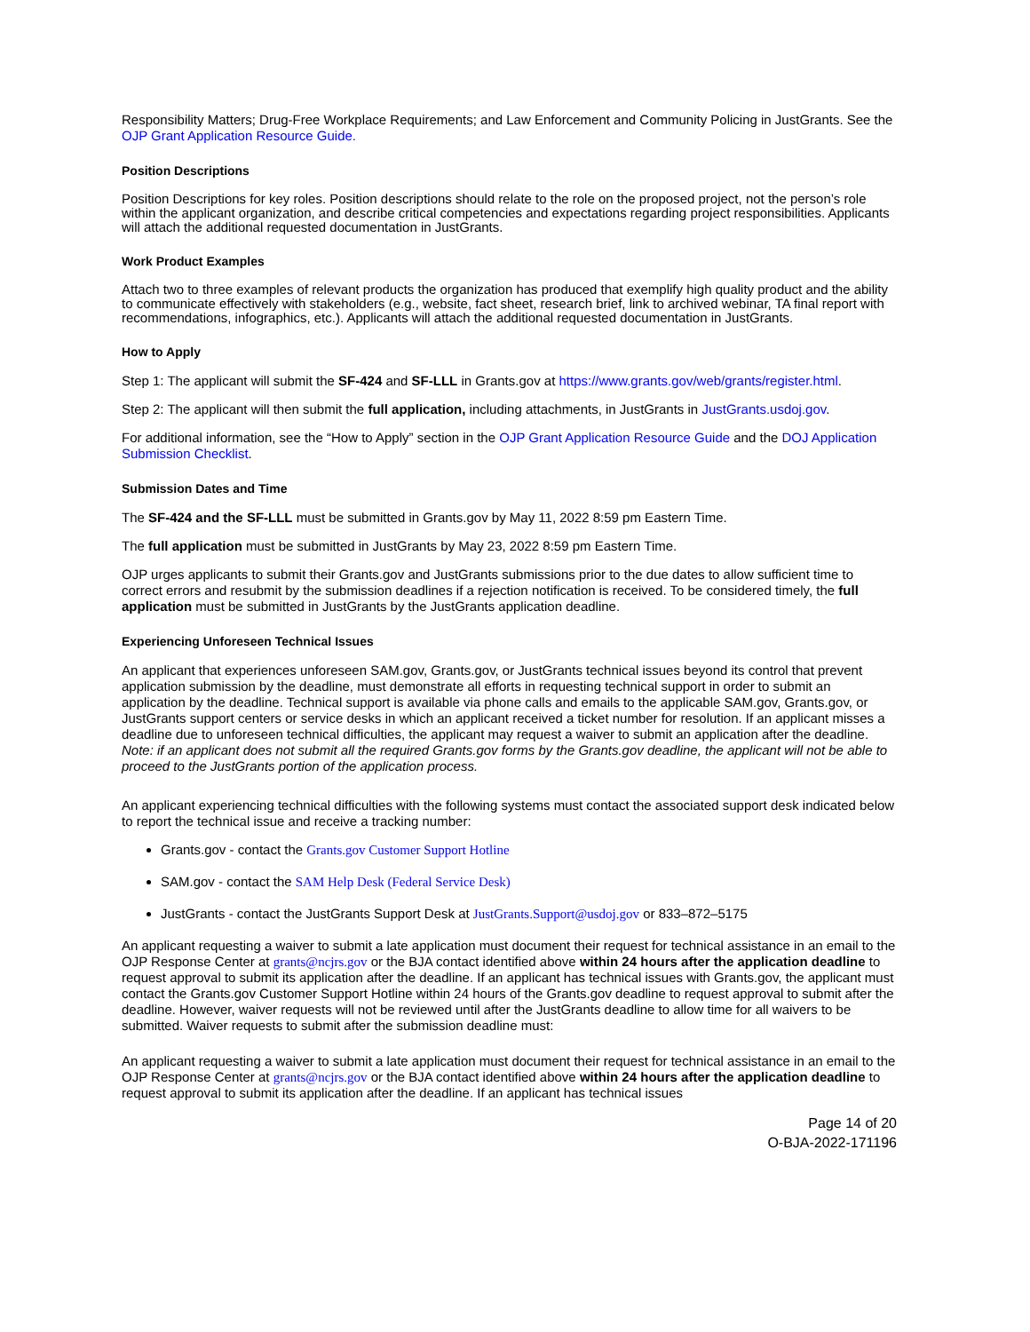Responsibility Matters; Drug-Free Workplace Requirements; and Law Enforcement and Community Policing in JustGrants. See the OJP Grant Application Resource Guide.
Position Descriptions
Position Descriptions for key roles. Position descriptions should relate to the role on the proposed project, not the person’s role within the applicant organization, and describe critical competencies and expectations regarding project responsibilities. Applicants will attach the additional requested documentation in JustGrants.
Work Product Examples
Attach two to three examples of relevant products the organization has produced that exemplify high quality product and the ability to communicate effectively with stakeholders (e.g., website, fact sheet, research brief, link to archived webinar, TA final report with recommendations, infographics, etc.). Applicants will attach the additional requested documentation in JustGrants.
How to Apply
Step 1: The applicant will submit the SF-424 and SF-LLL in Grants.gov at https://www.grants.gov/web/grants/register.html.
Step 2: The applicant will then submit the full application, including attachments, in JustGrants in JustGrants.usdoj.gov.
For additional information, see the “How to Apply” section in the OJP Grant Application Resource Guide and the DOJ Application Submission Checklist.
Submission Dates and Time
The SF-424 and the SF-LLL must be submitted in Grants.gov by May 11, 2022 8:59 pm Eastern Time.
The full application must be submitted in JustGrants by May 23, 2022 8:59 pm Eastern Time.
OJP urges applicants to submit their Grants.gov and JustGrants submissions prior to the due dates to allow sufficient time to correct errors and resubmit by the submission deadlines if a rejection notification is received. To be considered timely, the full application must be submitted in JustGrants by the JustGrants application deadline.
Experiencing Unforeseen Technical Issues
An applicant that experiences unforeseen SAM.gov, Grants.gov, or JustGrants technical issues beyond its control that prevent application submission by the deadline, must demonstrate all efforts in requesting technical support in order to submit an application by the deadline. Technical support is available via phone calls and emails to the applicable SAM.gov, Grants.gov, or JustGrants support centers or service desks in which an applicant received a ticket number for resolution. If an applicant misses a deadline due to unforeseen technical difficulties, the applicant may request a waiver to submit an application after the deadline. Note: if an applicant does not submit all the required Grants.gov forms by the Grants.gov deadline, the applicant will not be able to proceed to the JustGrants portion of the application process.
An applicant experiencing technical difficulties with the following systems must contact the associated support desk indicated below to report the technical issue and receive a tracking number:
Grants.gov - contact the Grants.gov Customer Support Hotline
SAM.gov - contact the SAM Help Desk (Federal Service Desk)
JustGrants - contact the JustGrants Support Desk at JustGrants.Support@usdoj.gov or 833–872–5175
An applicant requesting a waiver to submit a late application must document their request for technical assistance in an email to the OJP Response Center at grants@ncjrs.gov or the BJA contact identified above within 24 hours after the application deadline to request approval to submit its application after the deadline. If an applicant has technical issues with Grants.gov, the applicant must contact the Grants.gov Customer Support Hotline within 24 hours of the Grants.gov deadline to request approval to submit after the deadline. However, waiver requests will not be reviewed until after the JustGrants deadline to allow time for all waivers to be submitted. Waiver requests to submit after the submission deadline must:
An applicant requesting a waiver to submit a late application must document their request for technical assistance in an email to the OJP Response Center at grants@ncjrs.gov or the BJA contact identified above within 24 hours after the application deadline to request approval to submit its application after the deadline. If an applicant has technical issues
Page 14 of 20
O-BJA-2022-171196